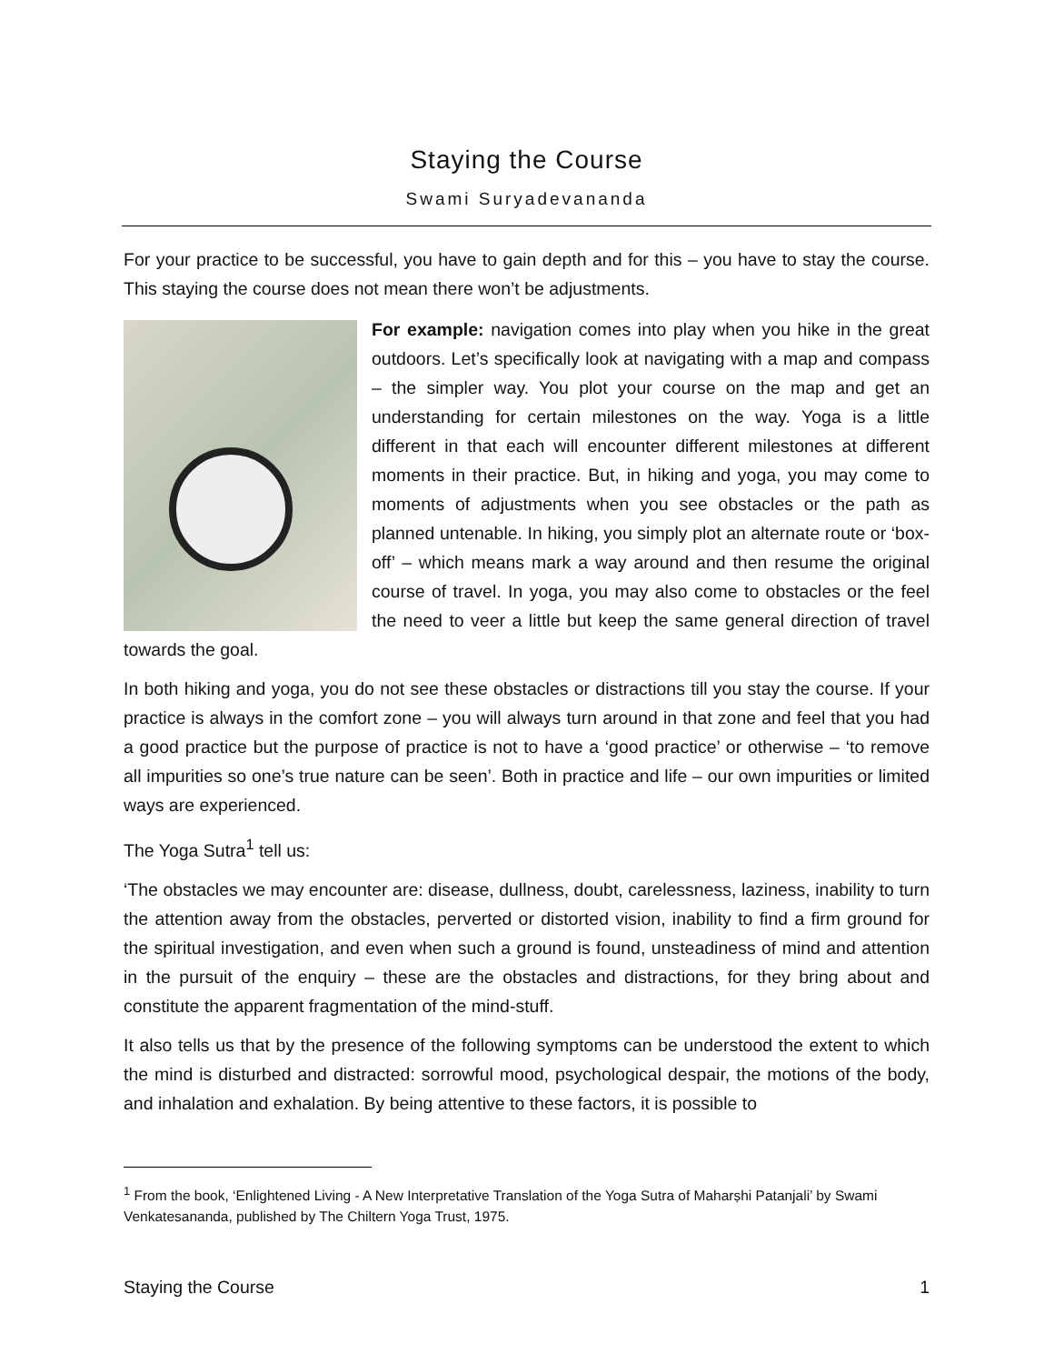Staying the Course
Swami Suryadevananda
For your practice to be successful, you have to gain depth and for this – you have to stay the course. This staying the course does not mean there won’t be adjustments.
For example: navigation comes into play when you hike in the great outdoors. Let’s specifically look at navigating with a map and compass – the simpler way. You plot your course on the map and get an understanding for certain milestones on the way. Yoga is a little different in that each will encounter different milestones at different moments in their practice. But, in hiking and yoga, you may come to moments of adjustments when you see obstacles or the path as planned untenable. In hiking, you simply plot an alternate route or ‘box-off’ – which means mark a way around and then resume the original course of travel. In yoga, you may also come to obstacles or the feel the need to veer a little but keep the same general direction of travel towards the goal.
In both hiking and yoga, you do not see these obstacles or distractions till you stay the course. If your practice is always in the comfort zone – you will always turn around in that zone and feel that you had a good practice but the purpose of practice is not to have a ‘good practice’ or otherwise – ‘to remove all impurities so one’s true nature can be seen’. Both in practice and life – our own impurities or limited ways are experienced.
The Yoga Sutra<sup>1</sup> tell us:
‘The obstacles we may encounter are: disease, dullness, doubt, carelessness, laziness, inability to turn the attention away from the obstacles, perverted or distorted vision, inability to find a firm ground for the spiritual investigation, and even when such a ground is found, unsteadiness of mind and attention in the pursuit of the enquiry – these are the obstacles and distractions, for they bring about and constitute the apparent fragmentation of the mind-stuff.
It also tells us that by the presence of the following symptoms can be understood the extent to which the mind is disturbed and distracted: sorrowful mood, psychological despair, the motions of the body, and inhalation and exhalation. By being attentive to these factors, it is possible to
<sup>1</sup> From the book, ‘Enlightened Living - A New Interpretative Translation of the Yoga Sutra of Maharṣhi Patanjali’ by Swami Venkatesananda, published by The Chiltern Yoga Trust, 1975.
Staying the Course 1